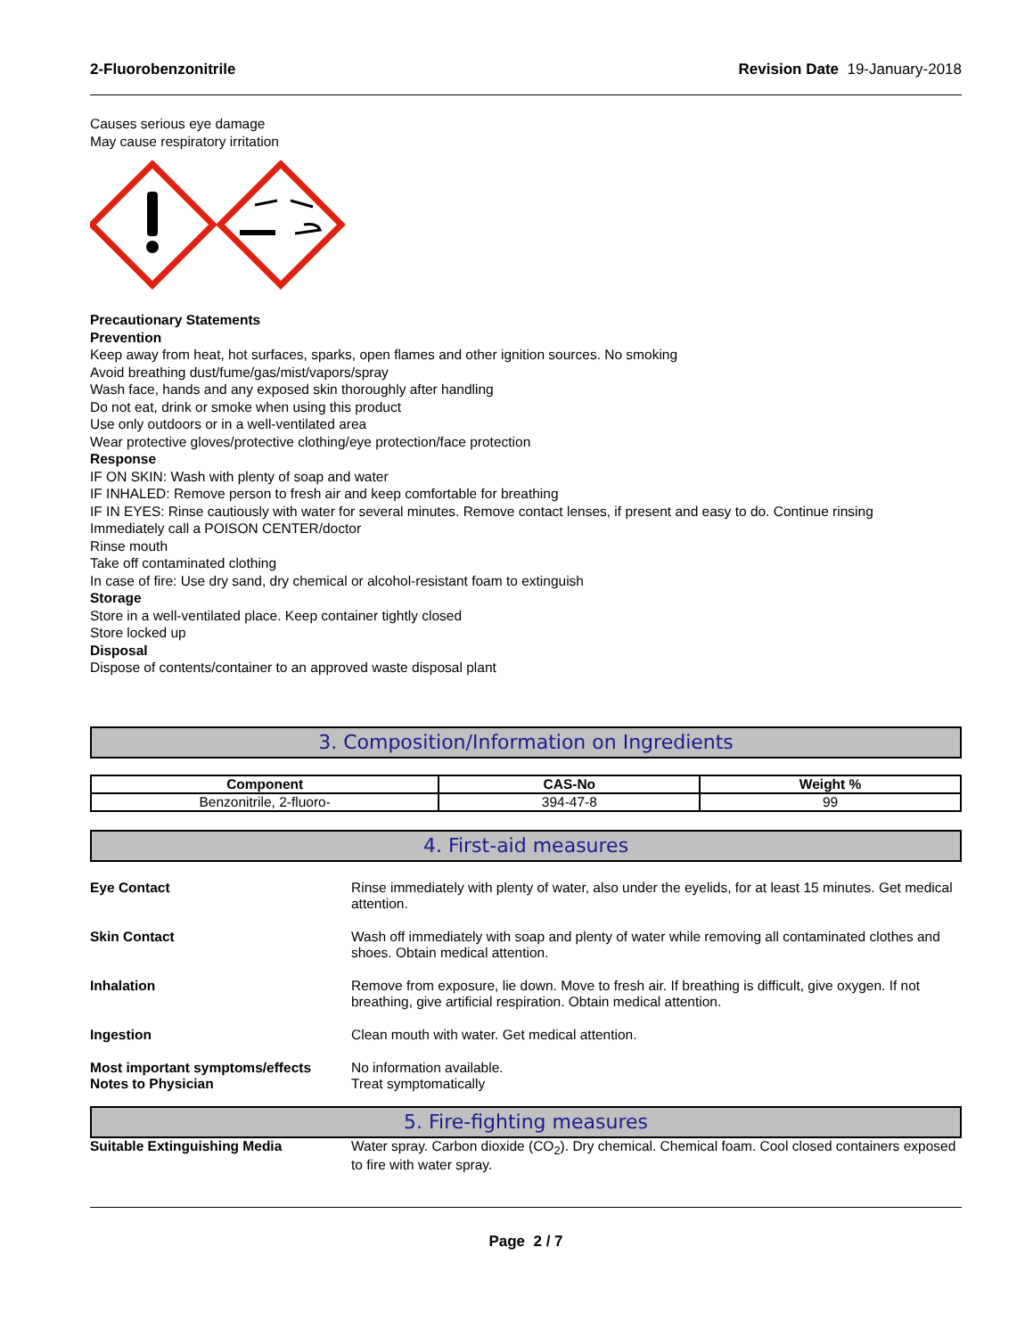2-Fluorobenzonitrile Revision Date 19-January-2018
Causes serious eye damage
May cause respiratory irritation
Precautionary Statements
Prevention
Keep away from heat, hot surfaces, sparks, open flames and other ignition sources. No smoking
Avoid breathing dust/fume/gas/mist/vapors/spray
Wash face, hands and any exposed skin thoroughly after handling
Do not eat, drink or smoke when using this product
Use only outdoors or in a well-ventilated area
Wear protective gloves/protective clothing/eye protection/face protection
Response
IF ON SKIN: Wash with plenty of soap and water
IF INHALED: Remove person to fresh air and keep comfortable for breathing
IF IN EYES: Rinse cautiously with water for several minutes. Remove contact lenses, if present and easy to do. Continue rinsing
Immediately call a POISON CENTER/doctor
Rinse mouth
Take off contaminated clothing
In case of fire: Use dry sand, dry chemical or alcohol-resistant foam to extinguish
Storage
Store in a well-ventilated place. Keep container tightly closed
Store locked up
Disposal
Dispose of contents/container to an approved waste disposal plant
3. Composition/Information on Ingredients
| Component | CAS-No | Weight % |
| --- | --- | --- |
| Benzonitrile, 2-fluoro- | 394-47-8 | 99 |
4. First-aid measures
Eye Contact Rinse immediately with plenty of water, also under the eyelids, for at least 15 minutes. Get medical attention.
Skin Contact Wash off immediately with soap and plenty of water while removing all contaminated clothes and shoes. Obtain medical attention.
Inhalation Remove from exposure, lie down. Move to fresh air. If breathing is difficult, give oxygen. If not breathing, give artificial respiration. Obtain medical attention.
Ingestion Clean mouth with water. Get medical attention.
Most important symptoms/effects No information available.
Notes to Physician Treat symptomatically
5. Fire-fighting measures
Suitable Extinguishing Media Water spray. Carbon dioxide (CO<sub>2</sub>). Dry chemical. Chemical foam. Cool closed containers exposed to fire with water spray.
Page 2 / 7